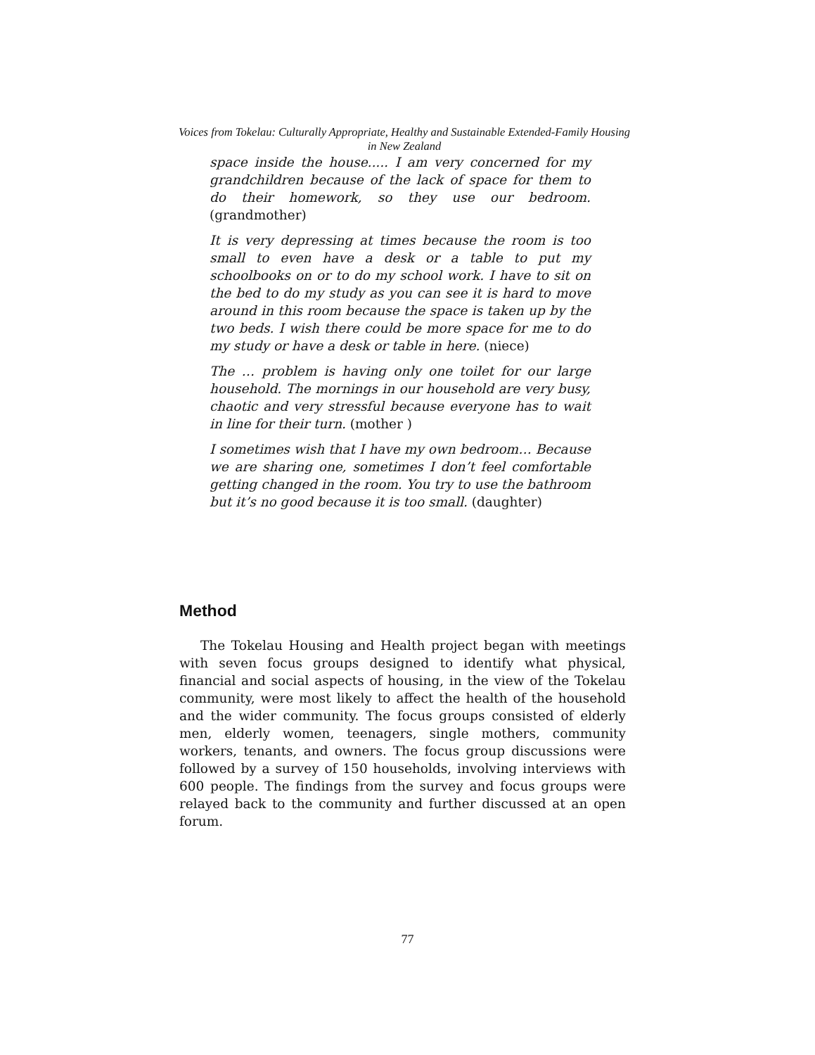Voices from Tokelau: Culturally Appropriate, Healthy and Sustainable Extended-Family Housing in New Zealand
space inside the house..... I am very concerned for my grandchildren because of the lack of space for them to do their homework, so they use our bedroom. (grandmother)
It is very depressing at times because the room is too small to even have a desk or a table to put my schoolbooks on or to do my school work. I have to sit on the bed to do my study as you can see it is hard to move around in this room because the space is taken up by the two beds. I wish there could be more space for me to do my study or have a desk or table in here. (niece)
The … problem is having only one toilet for our large household. The mornings in our household are very busy, chaotic and very stressful because everyone has to wait in line for their turn. (mother )
I sometimes wish that I have my own bedroom… Because we are sharing one, sometimes I don’t feel comfortable getting changed in the room. You try to use the bathroom but it’s no good because it is too small. (daughter)
Method
The Tokelau Housing and Health project began with meetings with seven focus groups designed to identify what physical, financial and social aspects of housing, in the view of the Tokelau community, were most likely to affect the health of the household and the wider community. The focus groups consisted of elderly men, elderly women, teenagers, single mothers, community workers, tenants, and owners. The focus group discussions were followed by a survey of 150 households, involving interviews with 600 people. The findings from the survey and focus groups were relayed back to the community and further discussed at an open forum.
77